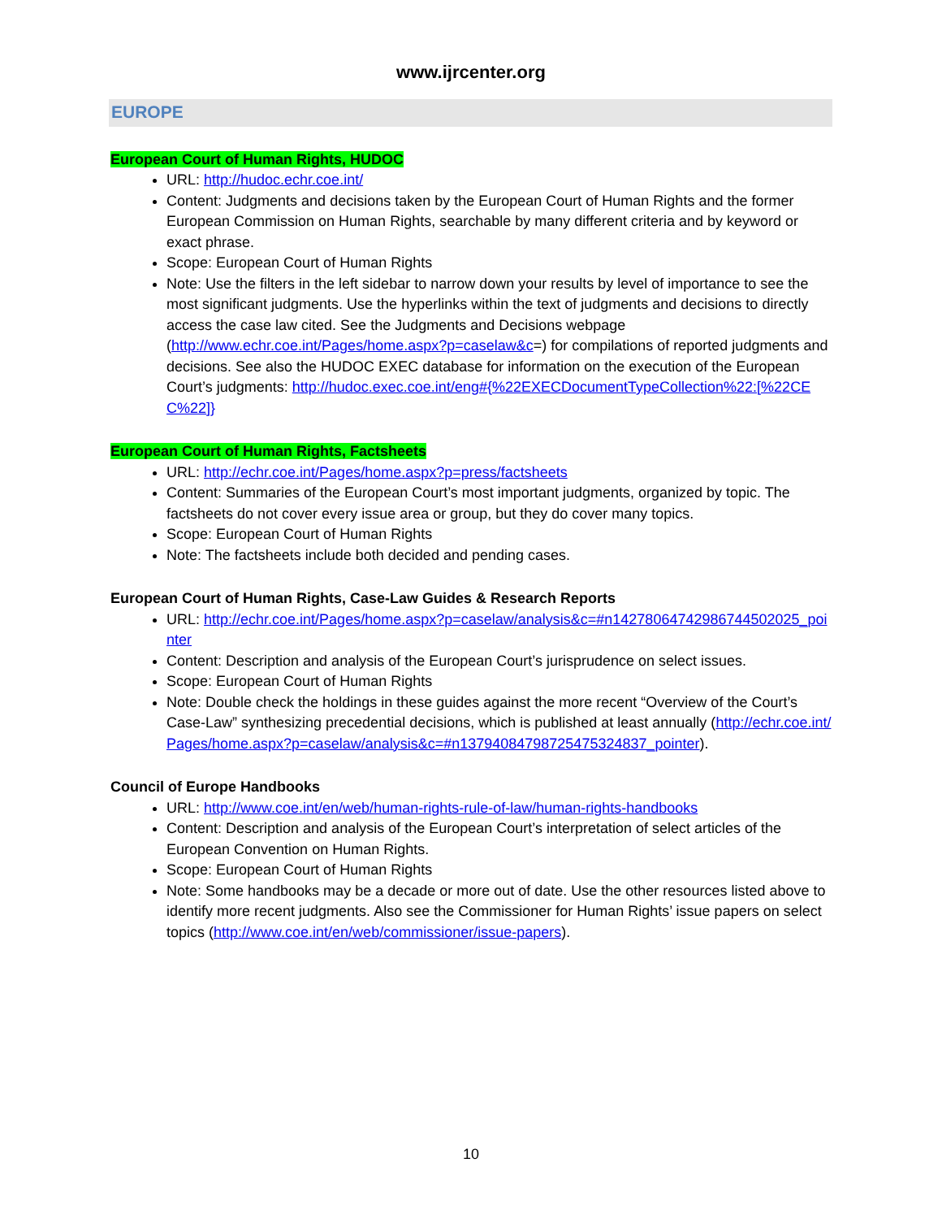www.ijrcenter.org
EUROPE
European Court of Human Rights, HUDOC
URL: http://hudoc.echr.coe.int/
Content: Judgments and decisions taken by the European Court of Human Rights and the former European Commission on Human Rights, searchable by many different criteria and by keyword or exact phrase.
Scope: European Court of Human Rights
Note: Use the filters in the left sidebar to narrow down your results by level of importance to see the most significant judgments. Use the hyperlinks within the text of judgments and decisions to directly access the case law cited. See the Judgments and Decisions webpage (http://www.echr.coe.int/Pages/home.aspx?p=caselaw&c=) for compilations of reported judgments and decisions. See also the HUDOC EXEC database for information on the execution of the European Court’s judgments: http://hudoc.exec.coe.int/eng#{%22EXECDocumentTypeCollection%22:[%22CEC%22]}
European Court of Human Rights, Factsheets
URL: http://echr.coe.int/Pages/home.aspx?p=press/factsheets
Content: Summaries of the European Court’s most important judgments, organized by topic. The factsheets do not cover every issue area or group, but they do cover many topics.
Scope: European Court of Human Rights
Note: The factsheets include both decided and pending cases.
European Court of Human Rights, Case-Law Guides & Research Reports
URL: http://echr.coe.int/Pages/home.aspx?p=caselaw/analysis&c=#n14278064742986744502025_pointer
Content: Description and analysis of the European Court’s jurisprudence on select issues.
Scope: European Court of Human Rights
Note: Double check the holdings in these guides against the more recent “Overview of the Court’s Case-Law” synthesizing precedential decisions, which is published at least annually (http://echr.coe.int/Pages/home.aspx?p=caselaw/analysis&c=#n13794084798725475324837_pointer).
Council of Europe Handbooks
URL: http://www.coe.int/en/web/human-rights-rule-of-law/human-rights-handbooks
Content: Description and analysis of the European Court’s interpretation of select articles of the European Convention on Human Rights.
Scope: European Court of Human Rights
Note: Some handbooks may be a decade or more out of date. Use the other resources listed above to identify more recent judgments. Also see the Commissioner for Human Rights’ issue papers on select topics (http://www.coe.int/en/web/commissioner/issue-papers).
10